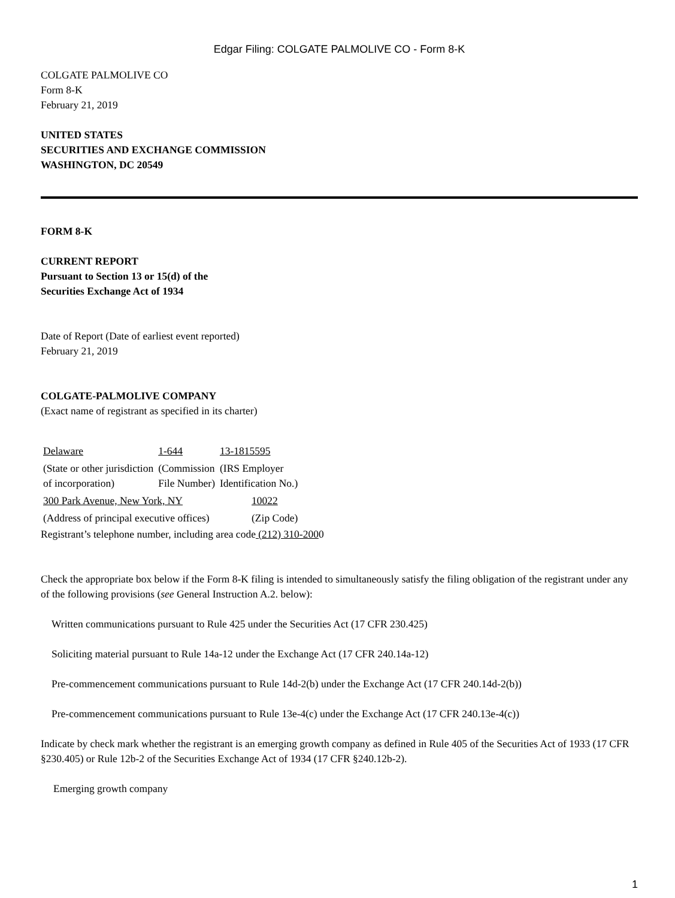Edgar Filing: COLGATE PALMOLIVE CO - Form 8-K
COLGATE PALMOLIVE CO
Form 8-K
February 21, 2019
UNITED STATES
SECURITIES AND EXCHANGE COMMISSION
WASHINGTON, DC 20549
FORM 8-K
CURRENT REPORT
Pursuant to Section 13 or 15(d) of the
Securities Exchange Act of 1934
Date of Report (Date of earliest event reported)
February 21, 2019
COLGATE-PALMOLIVE COMPANY
(Exact name of registrant as specified in its charter)
| Delaware | 1-644 | 13-1815595 |
| (State or other jurisdiction of incorporation) | (Commission File Number) | (IRS Employer Identification No.) |
| 300 Park Avenue, New York, NY | 10022 |
| (Address of principal executive offices) | (Zip Code) |
Registrant’s telephone number, including area code (212) 310-2000
Check the appropriate box below if the Form 8-K filing is intended to simultaneously satisfy the filing obligation of the registrant under any of the following provisions (see General Instruction A.2. below):
Written communications pursuant to Rule 425 under the Securities Act (17 CFR 230.425)
Soliciting material pursuant to Rule 14a-12 under the Exchange Act (17 CFR 240.14a-12)
Pre-commencement communications pursuant to Rule 14d-2(b) under the Exchange Act (17 CFR 240.14d-2(b))
Pre-commencement communications pursuant to Rule 13e-4(c) under the Exchange Act (17 CFR 240.13e-4(c))
Indicate by check mark whether the registrant is an emerging growth company as defined in Rule 405 of the Securities Act of 1933 (17 CFR §230.405) or Rule 12b-2 of the Securities Exchange Act of 1934 (17 CFR §240.12b-2).
Emerging growth company
1